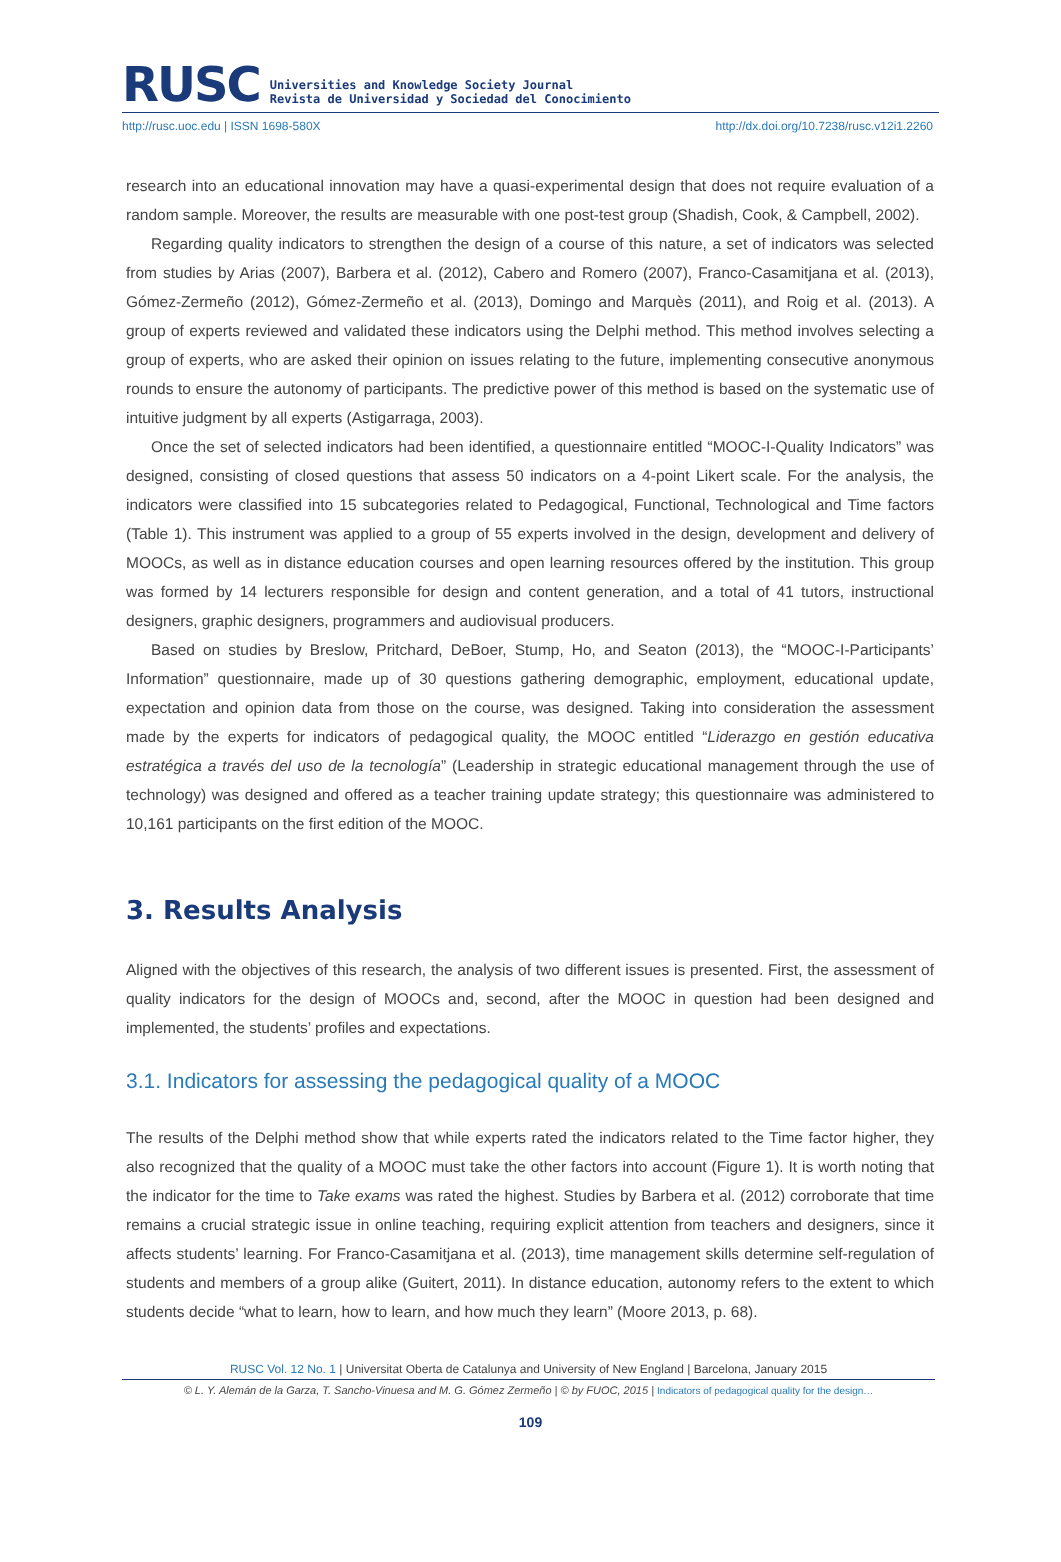RUSC
Universities and Knowledge Society Journal
Revista de Universidad y Sociedad del Conocimiento
http://rusc.uoc.edu | ISSN 1698-580X http://dx.doi.org/10.7238/rusc.v12i1.2260
research into an educational innovation may have a quasi-experimental design that does not require evaluation of a random sample. Moreover, the results are measurable with one post-test group (Shadish, Cook, & Campbell, 2002).
Regarding quality indicators to strengthen the design of a course of this nature, a set of indicators was selected from studies by Arias (2007), Barbera et al. (2012), Cabero and Romero (2007), Franco-Casamitjana et al. (2013), Gómez-Zermeño (2012), Gómez-Zermeño et al. (2013), Domingo and Marquès (2011), and Roig et al. (2013). A group of experts reviewed and validated these indicators using the Delphi method. This method involves selecting a group of experts, who are asked their opinion on issues relating to the future, implementing consecutive anonymous rounds to ensure the autonomy of participants. The predictive power of this method is based on the systematic use of intuitive judgment by all experts (Astigarraga, 2003).
Once the set of selected indicators had been identified, a questionnaire entitled “MOOC-I-Quality Indicators” was designed, consisting of closed questions that assess 50 indicators on a 4-point Likert scale. For the analysis, the indicators were classified into 15 subcategories related to Pedagogical, Functional, Technological and Time factors (Table 1). This instrument was applied to a group of 55 experts involved in the design, development and delivery of MOOCs, as well as in distance education courses and open learning resources offered by the institution. This group was formed by 14 lecturers responsible for design and content generation, and a total of 41 tutors, instructional designers, graphic designers, programmers and audiovisual producers.
Based on studies by Breslow, Pritchard, DeBoer, Stump, Ho, and Seaton (2013), the “MOOC-I-Participants’ Information” questionnaire, made up of 30 questions gathering demographic, employment, educational update, expectation and opinion data from those on the course, was designed. Taking into consideration the assessment made by the experts for indicators of pedagogical quality, the MOOC entitled “Liderazgo en gestión educativa estratégica a través del uso de la tecnología” (Leadership in strategic educational management through the use of technology) was designed and offered as a teacher training update strategy; this questionnaire was administered to 10,161 participants on the first edition of the MOOC.
3. Results Analysis
Aligned with the objectives of this research, the analysis of two different issues is presented. First, the assessment of quality indicators for the design of MOOCs and, second, after the MOOC in question had been designed and implemented, the students’ profiles and expectations.
3.1. Indicators for assessing the pedagogical quality of a MOOC
The results of the Delphi method show that while experts rated the indicators related to the Time factor higher, they also recognized that the quality of a MOOC must take the other factors into account (Figure 1). It is worth noting that the indicator for the time to Take exams was rated the highest. Studies by Barbera et al. (2012) corroborate that time remains a crucial strategic issue in online teaching, requiring explicit attention from teachers and designers, since it affects students’ learning. For Franco-Casamitjana et al. (2013), time management skills determine self-regulation of students and members of a group alike (Guitert, 2011). In distance education, autonomy refers to the extent to which students decide “what to learn, how to learn, and how much they learn” (Moore 2013, p. 68).
RUSC Vol. 12 No. 1 | Universitat Oberta de Catalunya and University of New England | Barcelona, January 2015
© L. Y. Alemán de la Garza, T. Sancho-Vinuesa and M. G. Gómez Zermeño | © by FUOC, 2015 | Indicators of pedagogical quality for the design…
109